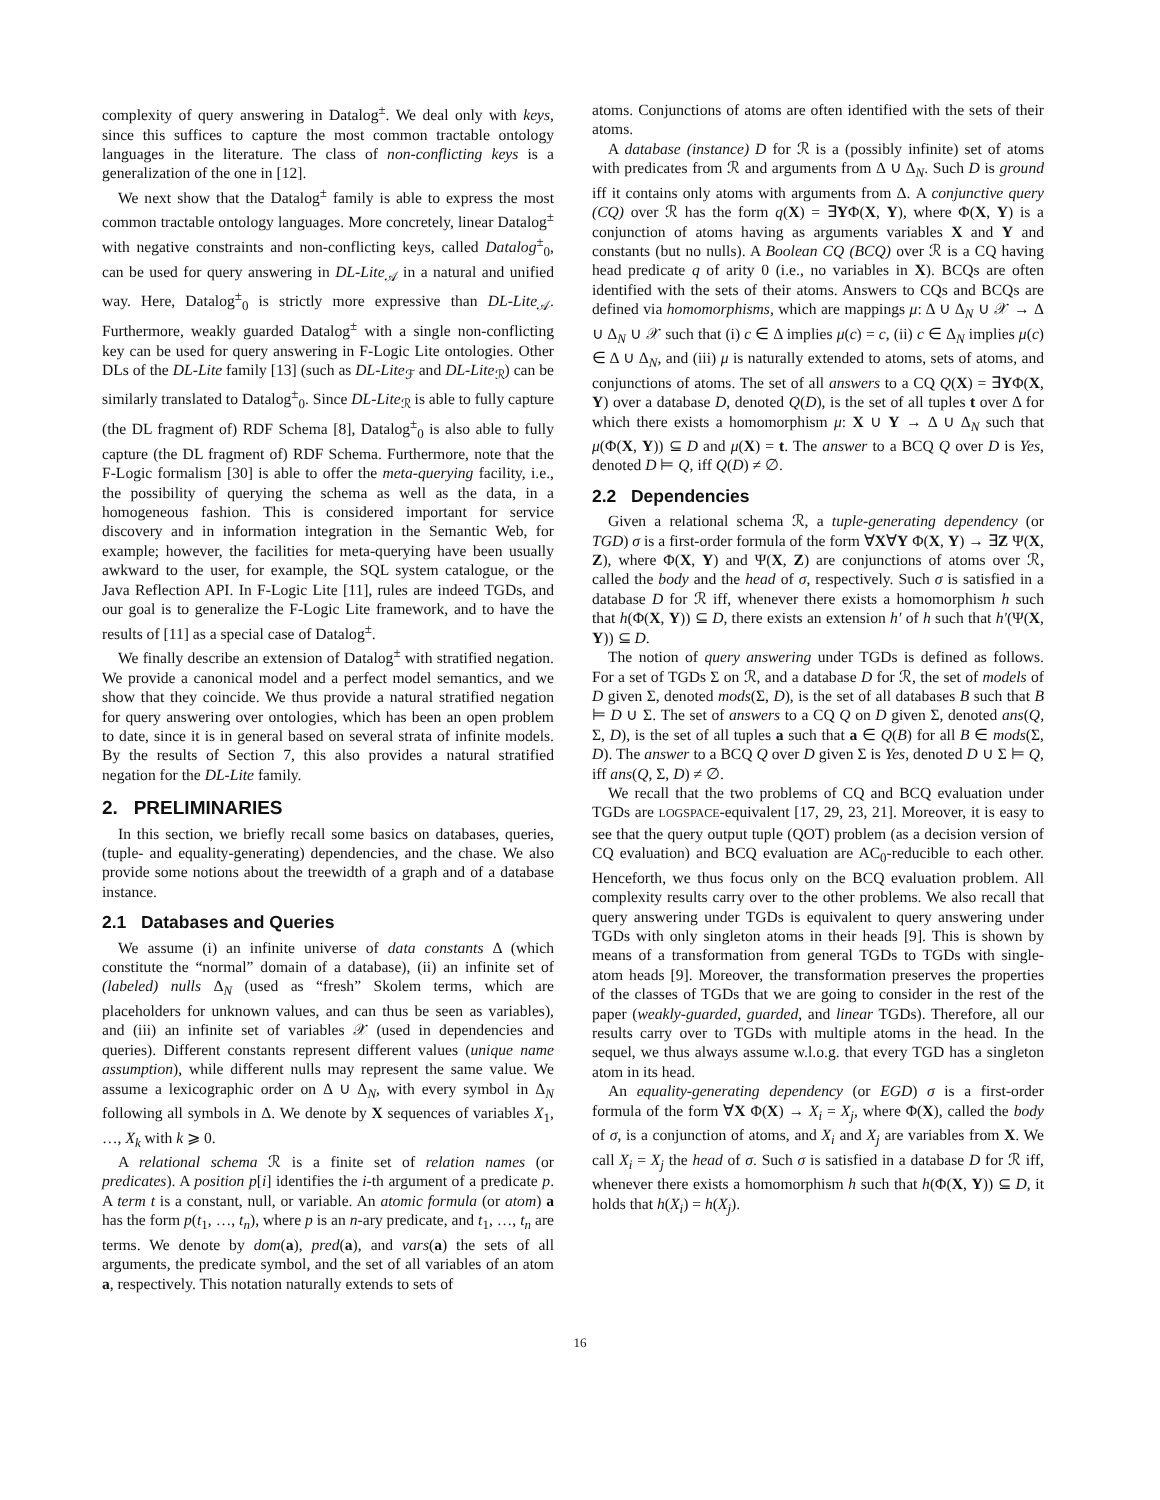complexity of query answering in Datalog<sup>±</sup>. We deal only with keys, since this suffices to capture the most common tractable ontology languages in the literature. The class of non-conflicting keys is a generalization of the one in [12].
We next show that the Datalog<sup>±</sup> family is able to express the most common tractable ontology languages. More concretely, linear Datalog<sup>±</sup> with negative constraints and non-conflicting keys, called Datalog<sup>±</sup><sub>0</sub>, can be used for query answering in DL-Lite<sub>𝒜</sub> in a natural and unified way. Here, Datalog<sup>±</sup><sub>0</sub> is strictly more expressive than DL-Lite<sub>𝒜</sub>. Furthermore, weakly guarded Datalog<sup>±</sup> with a single non-conflicting key can be used for query answering in F-Logic Lite ontologies. Other DLs of the DL-Lite family [13] (such as DL-Lite<sub>ℱ</sub> and DL-Lite<sub>ℛ</sub>) can be similarly translated to Datalog<sup>±</sup><sub>0</sub>. Since DL-Lite<sub>ℛ</sub> is able to fully capture (the DL fragment of) RDF Schema [8], Datalog<sup>±</sup><sub>0</sub> is also able to fully capture (the DL fragment of) RDF Schema. Furthermore, note that the F-Logic formalism [30] is able to offer the meta-querying facility, i.e., the possibility of querying the schema as well as the data, in a homogeneous fashion. This is considered important for service discovery and in information integration in the Semantic Web, for example; however, the facilities for meta-querying have been usually awkward to the user, for example, the SQL system catalogue, or the Java Reflection API. In F-Logic Lite [11], rules are indeed TGDs, and our goal is to generalize the F-Logic Lite framework, and to have the results of [11] as a special case of Datalog<sup>±</sup>.
We finally describe an extension of Datalog<sup>±</sup> with stratified negation. We provide a canonical model and a perfect model semantics, and we show that they coincide. We thus provide a natural stratified negation for query answering over ontologies, which has been an open problem to date, since it is in general based on several strata of infinite models. By the results of Section 7, this also provides a natural stratified negation for the DL-Lite family.
2. PRELIMINARIES
In this section, we briefly recall some basics on databases, queries, (tuple- and equality-generating) dependencies, and the chase. We also provide some notions about the treewidth of a graph and of a database instance.
2.1 Databases and Queries
We assume (i) an infinite universe of data constants Δ (which constitute the “normal” domain of a database), (ii) an infinite set of (labeled) nulls Δ<sub>N</sub> (used as “fresh” Skolem terms, which are placeholders for unknown values, and can thus be seen as variables), and (iii) an infinite set of variables 𝒳 (used in dependencies and queries). Different constants represent different values (unique name assumption), while different nulls may represent the same value. We assume a lexicographic order on Δ ∪ Δ<sub>N</sub>, with every symbol in Δ<sub>N</sub> following all symbols in Δ. We denote by X sequences of variables X<sub>1</sub>, …, X<sub>k</sub> with k ⩾ 0.
A relational schema ℛ is a finite set of relation names (or predicates). A position p[i] identifies the i-th argument of a predicate p. A term t is a constant, null, or variable. An atomic formula (or atom) a has the form p(t<sub>1</sub>, …, t<sub>n</sub>), where p is an n-ary predicate, and t<sub>1</sub>, …, t<sub>n</sub> are terms. We denote by dom(a), pred(a), and vars(a) the sets of all arguments, the predicate symbol, and the set of all variables of an atom a, respectively. This notation naturally extends to sets of
atoms. Conjunctions of atoms are often identified with the sets of their atoms.
A database (instance) D for ℛ is a (possibly infinite) set of atoms with predicates from ℛ and arguments from Δ ∪ Δ<sub>N</sub>. Such D is ground iff it contains only atoms with arguments from Δ. A conjunctive query (CQ) over ℛ has the form q(X) = ∃YΦ(X, Y), where Φ(X, Y) is a conjunction of atoms having as arguments variables X and Y and constants (but no nulls). A Boolean CQ (BCQ) over ℛ is a CQ having head predicate q of arity 0 (i.e., no variables in X). BCQs are often identified with the sets of their atoms. Answers to CQs and BCQs are defined via homomorphisms, which are mappings μ: Δ ∪ Δ<sub>N</sub> ∪ 𝒳 → Δ ∪ Δ<sub>N</sub> ∪ 𝒳 such that (i) c ∈ Δ implies μ(c) = c, (ii) c ∈ Δ<sub>N</sub> implies μ(c) ∈ Δ ∪ Δ<sub>N</sub>, and (iii) μ is naturally extended to atoms, sets of atoms, and conjunctions of atoms. The set of all answers to a CQ Q(X) = ∃YΦ(X, Y) over a database D, denoted Q(D), is the set of all tuples t over Δ for which there exists a homomorphism μ: X ∪ Y → Δ ∪ Δ<sub>N</sub> such that μ(Φ(X, Y)) ⊆ D and μ(X) = t. The answer to a BCQ Q over D is Yes, denoted D ⊨ Q, iff Q(D) ≠ ∅.
2.2 Dependencies
Given a relational schema ℛ, a tuple-generating dependency (or TGD) σ is a first-order formula of the form ∀X∀Y Φ(X, Y) → ∃Z Ψ(X, Z), where Φ(X, Y) and Ψ(X, Z) are conjunctions of atoms over ℛ, called the body and the head of σ, respectively. Such σ is satisfied in a database D for ℛ iff, whenever there exists a homomorphism h such that h(Φ(X, Y)) ⊆ D, there exists an extension h′ of h such that h′(Ψ(X, Y)) ⊆ D.
The notion of query answering under TGDs is defined as follows. For a set of TGDs Σ on ℛ, and a database D for ℛ, the set of models of D given Σ, denoted mods(Σ, D), is the set of all databases B such that B ⊨ D ∪ Σ. The set of answers to a CQ Q on D given Σ, denoted ans(Q, Σ, D), is the set of all tuples a such that a ∈ Q(B) for all B ∈ mods(Σ, D). The answer to a BCQ Q over D given Σ is Yes, denoted D ∪ Σ ⊨ Q, iff ans(Q, Σ, D) ≠ ∅.
We recall that the two problems of CQ and BCQ evaluation under TGDs are LOGSPACE-equivalent [17, 29, 23, 21]. Moreover, it is easy to see that the query output tuple (QOT) problem (as a decision version of CQ evaluation) and BCQ evaluation are AC<sub>0</sub>-reducible to each other. Henceforth, we thus focus only on the BCQ evaluation problem. All complexity results carry over to the other problems. We also recall that query answering under TGDs is equivalent to query answering under TGDs with only singleton atoms in their heads [9]. This is shown by means of a transformation from general TGDs to TGDs with single-atom heads [9]. Moreover, the transformation preserves the properties of the classes of TGDs that we are going to consider in the rest of the paper (weakly-guarded, guarded, and linear TGDs). Therefore, all our results carry over to TGDs with multiple atoms in the head. In the sequel, we thus always assume w.l.o.g. that every TGD has a singleton atom in its head.
An equality-generating dependency (or EGD) σ is a first-order formula of the form ∀X Φ(X) → X<sub>i</sub> = X<sub>j</sub>, where Φ(X), called the body of σ, is a conjunction of atoms, and X<sub>i</sub> and X<sub>j</sub> are variables from X. We call X<sub>i</sub> = X<sub>j</sub> the head of σ. Such σ is satisfied in a database D for ℛ iff, whenever there exists a homomorphism h such that h(Φ(X, Y)) ⊆ D, it holds that h(X<sub>i</sub>) = h(X<sub>j</sub>).
16